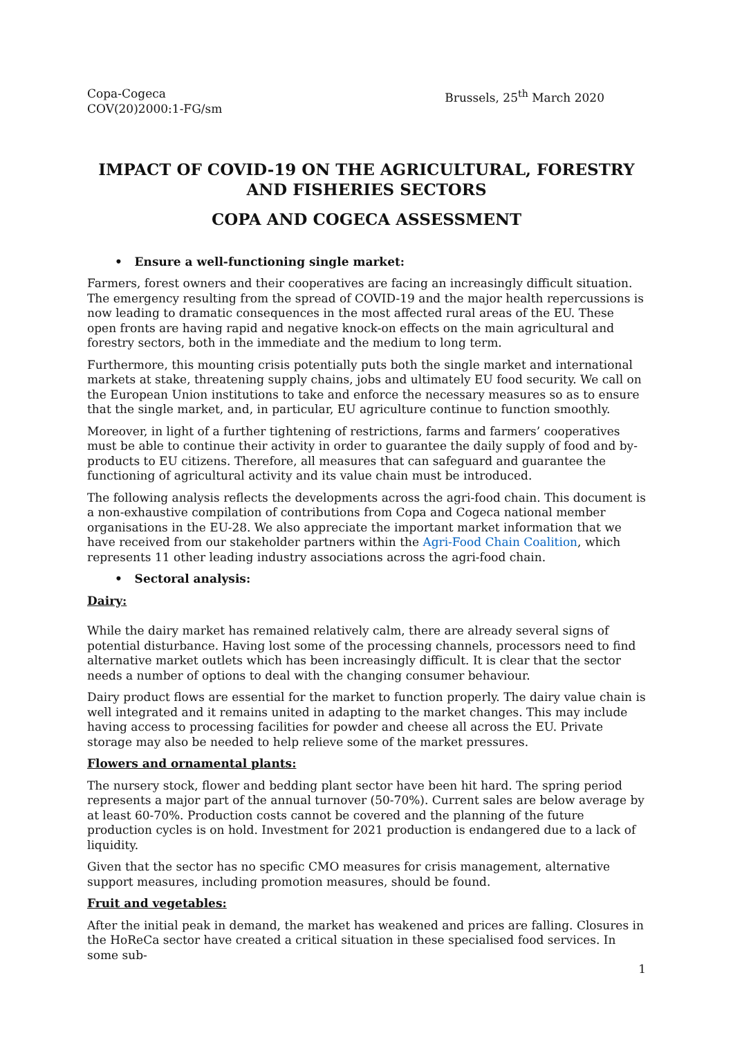Copa-Cogeca
COV(20)2000:1-FG/sm
Brussels, 25<sup>th</sup> March 2020
IMPACT OF COVID-19 ON THE AGRICULTURAL, FORESTRY AND FISHERIES SECTORS
COPA AND COGECA ASSESSMENT
• Ensure a well-functioning single market:
Farmers, forest owners and their cooperatives are facing an increasingly difficult situation. The emergency resulting from the spread of COVID-19 and the major health repercussions is now leading to dramatic consequences in the most affected rural areas of the EU. These open fronts are having rapid and negative knock-on effects on the main agricultural and forestry sectors, both in the immediate and the medium to long term.
Furthermore, this mounting crisis potentially puts both the single market and international markets at stake, threatening supply chains, jobs and ultimately EU food security. We call on the European Union institutions to take and enforce the necessary measures so as to ensure that the single market, and, in particular, EU agriculture continue to function smoothly.
Moreover, in light of a further tightening of restrictions, farms and farmers’ cooperatives must be able to continue their activity in order to guarantee the daily supply of food and by-products to EU citizens. Therefore, all measures that can safeguard and guarantee the functioning of agricultural activity and its value chain must be introduced.
The following analysis reflects the developments across the agri-food chain. This document is a non-exhaustive compilation of contributions from Copa and Cogeca national member organisations in the EU-28. We also appreciate the important market information that we have received from our stakeholder partners within the Agri-Food Chain Coalition, which represents 11 other leading industry associations across the agri-food chain.
• Sectoral analysis:
Dairy:
While the dairy market has remained relatively calm, there are already several signs of potential disturbance. Having lost some of the processing channels, processors need to find alternative market outlets which has been increasingly difficult. It is clear that the sector needs a number of options to deal with the changing consumer behaviour.
Dairy product flows are essential for the market to function properly. The dairy value chain is well integrated and it remains united in adapting to the market changes. This may include having access to processing facilities for powder and cheese all across the EU. Private storage may also be needed to help relieve some of the market pressures.
Flowers and ornamental plants:
The nursery stock, flower and bedding plant sector have been hit hard. The spring period represents a major part of the annual turnover (50-70%). Current sales are below average by at least 60-70%. Production costs cannot be covered and the planning of the future production cycles is on hold. Investment for 2021 production is endangered due to a lack of liquidity.
Given that the sector has no specific CMO measures for crisis management, alternative support measures, including promotion measures, should be found.
Fruit and vegetables:
After the initial peak in demand, the market has weakened and prices are falling. Closures in the HoReCa sector have created a critical situation in these specialised food services. In some sub-
1